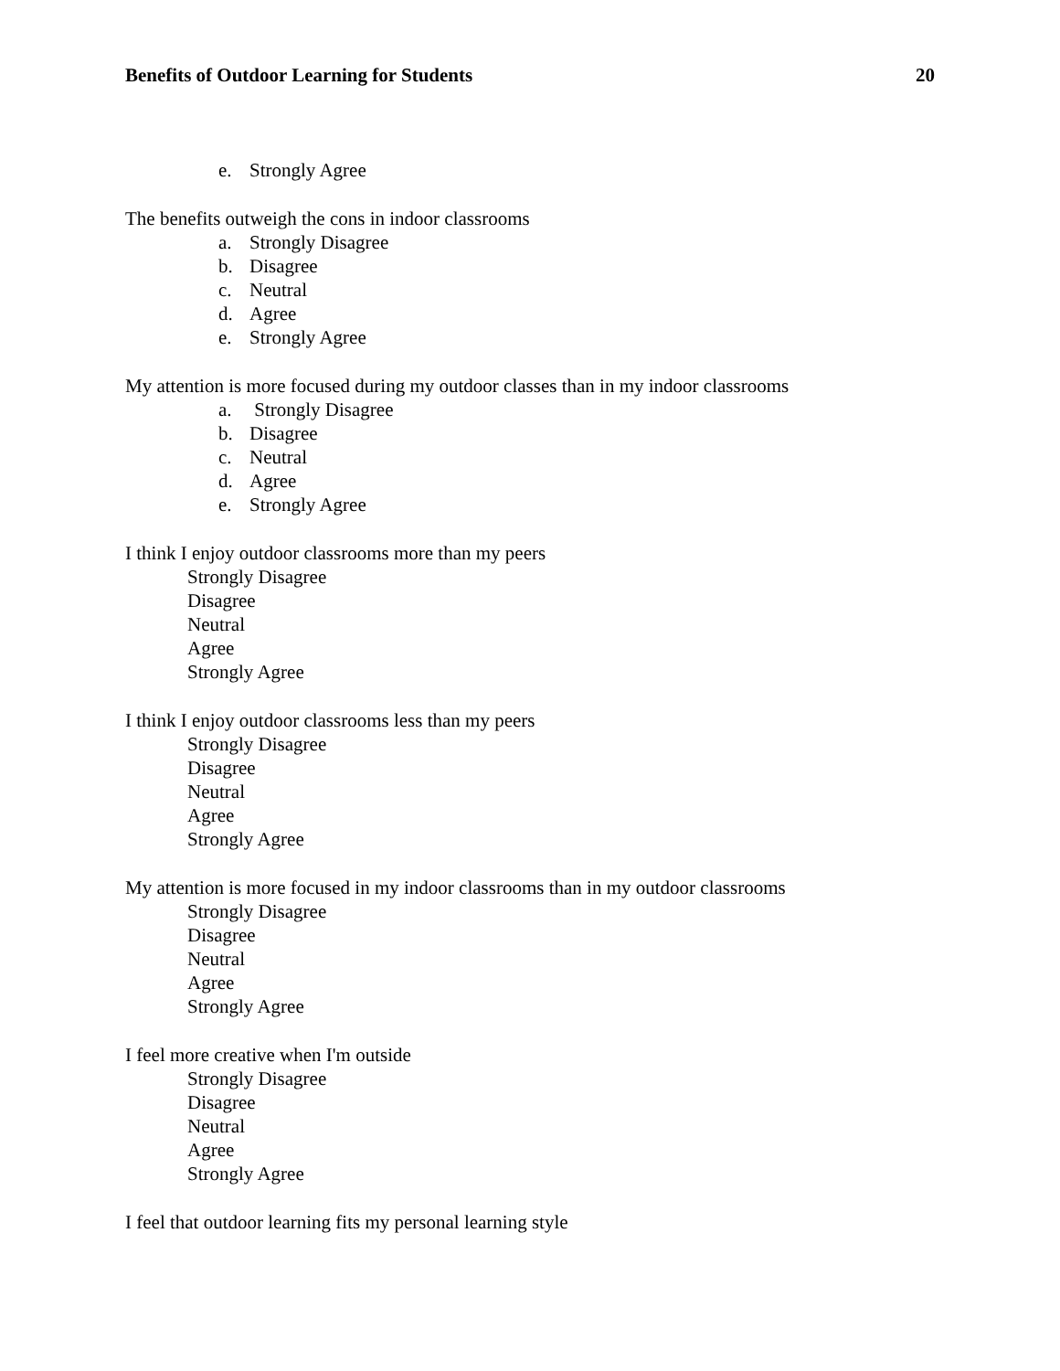Benefits of Outdoor Learning for Students 20
e. Strongly Agree
The benefits outweigh the cons in indoor classrooms
a. Strongly Disagree
b. Disagree
c. Neutral
d. Agree
e. Strongly Agree
My attention is more focused during my outdoor classes than in my indoor classrooms
a. Strongly Disagree
b. Disagree
c. Neutral
d. Agree
e. Strongly Agree
I think I enjoy outdoor classrooms more than my peers
Strongly Disagree
Disagree
Neutral
Agree
Strongly Agree
I think I enjoy outdoor classrooms less than my peers
Strongly Disagree
Disagree
Neutral
Agree
Strongly Agree
My attention is more focused in my indoor classrooms than in my outdoor classrooms
Strongly Disagree
Disagree
Neutral
Agree
Strongly Agree
I feel more creative when I'm outside
Strongly Disagree
Disagree
Neutral
Agree
Strongly Agree
I feel that outdoor learning fits my personal learning style